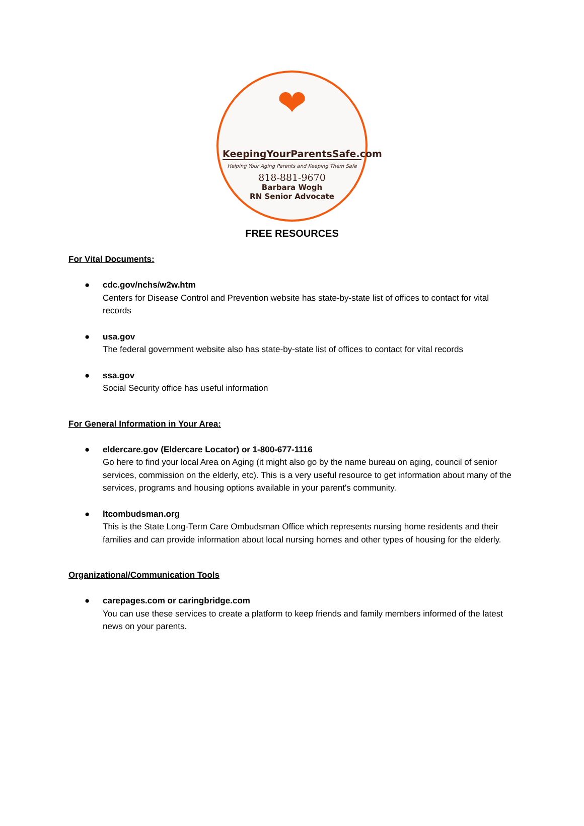❤
KeepingYourParentsSafe.com
Helping Your Aging Parents and Keeping Them Safe
818-881-9670
Barbara Wogh
RN Senior Advocate
FREE RESOURCES
For Vital Documents:
● cdc.gov/nchs/w2w.htm
Centers for Disease Control and Prevention website has state-by-state list of offices to contact for vital records
● usa.gov
The federal government website also has state-by-state list of offices to contact for vital records
● ssa.gov
Social Security office has useful information
For General Information in Your Area:
● eldercare.gov (Eldercare Locator) or 1-800-677-1116
Go here to find your local Area on Aging (it might also go by the name bureau on aging, council of senior services, commission on the elderly, etc). This is a very useful resource to get information about many of the services, programs and housing options available in your parent's community.
● ltcombudsman.org
This is the State Long-Term Care Ombudsman Office which represents nursing home residents and their families and can provide information about local nursing homes and other types of housing for the elderly.
Organizational/Communication Tools
● carepages.com or caringbridge.com
You can use these services to create a platform to keep friends and family members informed of the latest news on your parents.